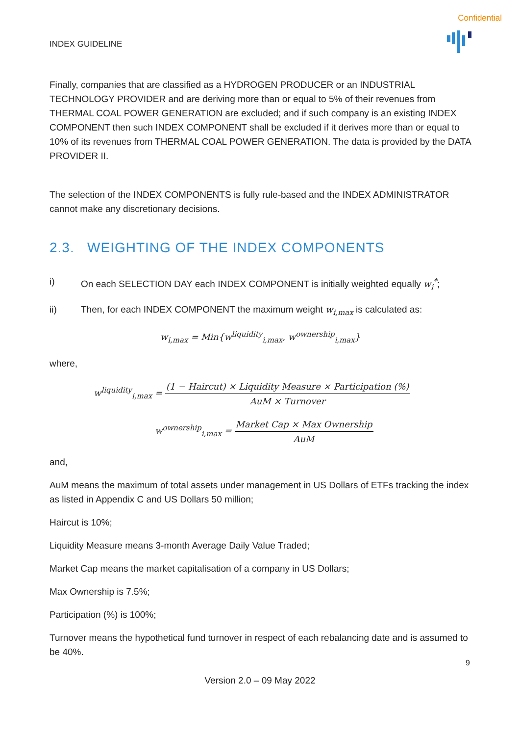Confidential
INDEX GUIDELINE
Finally, companies that are classified as a HYDROGEN PRODUCER or an INDUSTRIAL TECHNOLOGY PROVIDER and are deriving more than or equal to 5% of their revenues from THERMAL COAL POWER GENERATION are excluded; and if such company is an existing INDEX COMPONENT then such INDEX COMPONENT shall be excluded if it derives more than or equal to 10% of its revenues from THERMAL COAL POWER GENERATION. The data is provided by the DATA PROVIDER II.
The selection of the INDEX COMPONENTS is fully rule-based and the INDEX ADMINISTRATOR cannot make any discretionary decisions.
2.3. WEIGHTING OF THE INDEX COMPONENTS
i) On each SELECTION DAY each INDEX COMPONENT is initially weighted equally w<sub>i</sub><sup>*</sup>;
ii) Then, for each INDEX COMPONENT the maximum weight w<sub>i,max</sub> is calculated as:
w<sub>i,max</sub> = Min{w<sup>liquidity</sup><sub>i,max</sub>, w<sup>ownership</sup><sub>i,max</sub>}
where,
w<sup>liquidity</sup><sub>i,max</sub> =
(1 − Haircut) × Liquidity Measure × Participation (%)
AuM × Turnover
w<sup>ownership</sup><sub>i,max</sub> =
Market Cap × Max Ownership
AuM
and,
AuM means the maximum of total assets under management in US Dollars of ETFs tracking the index as listed in Appendix C and US Dollars 50 million;
Haircut is 10%;
Liquidity Measure means 3-month Average Daily Value Traded;
Market Cap means the market capitalisation of a company in US Dollars;
Max Ownership is 7.5%;
Participation (%) is 100%;
Turnover means the hypothetical fund turnover in respect of each rebalancing date and is assumed to be 40%.
9
Version 2.0 – 09 May 2022